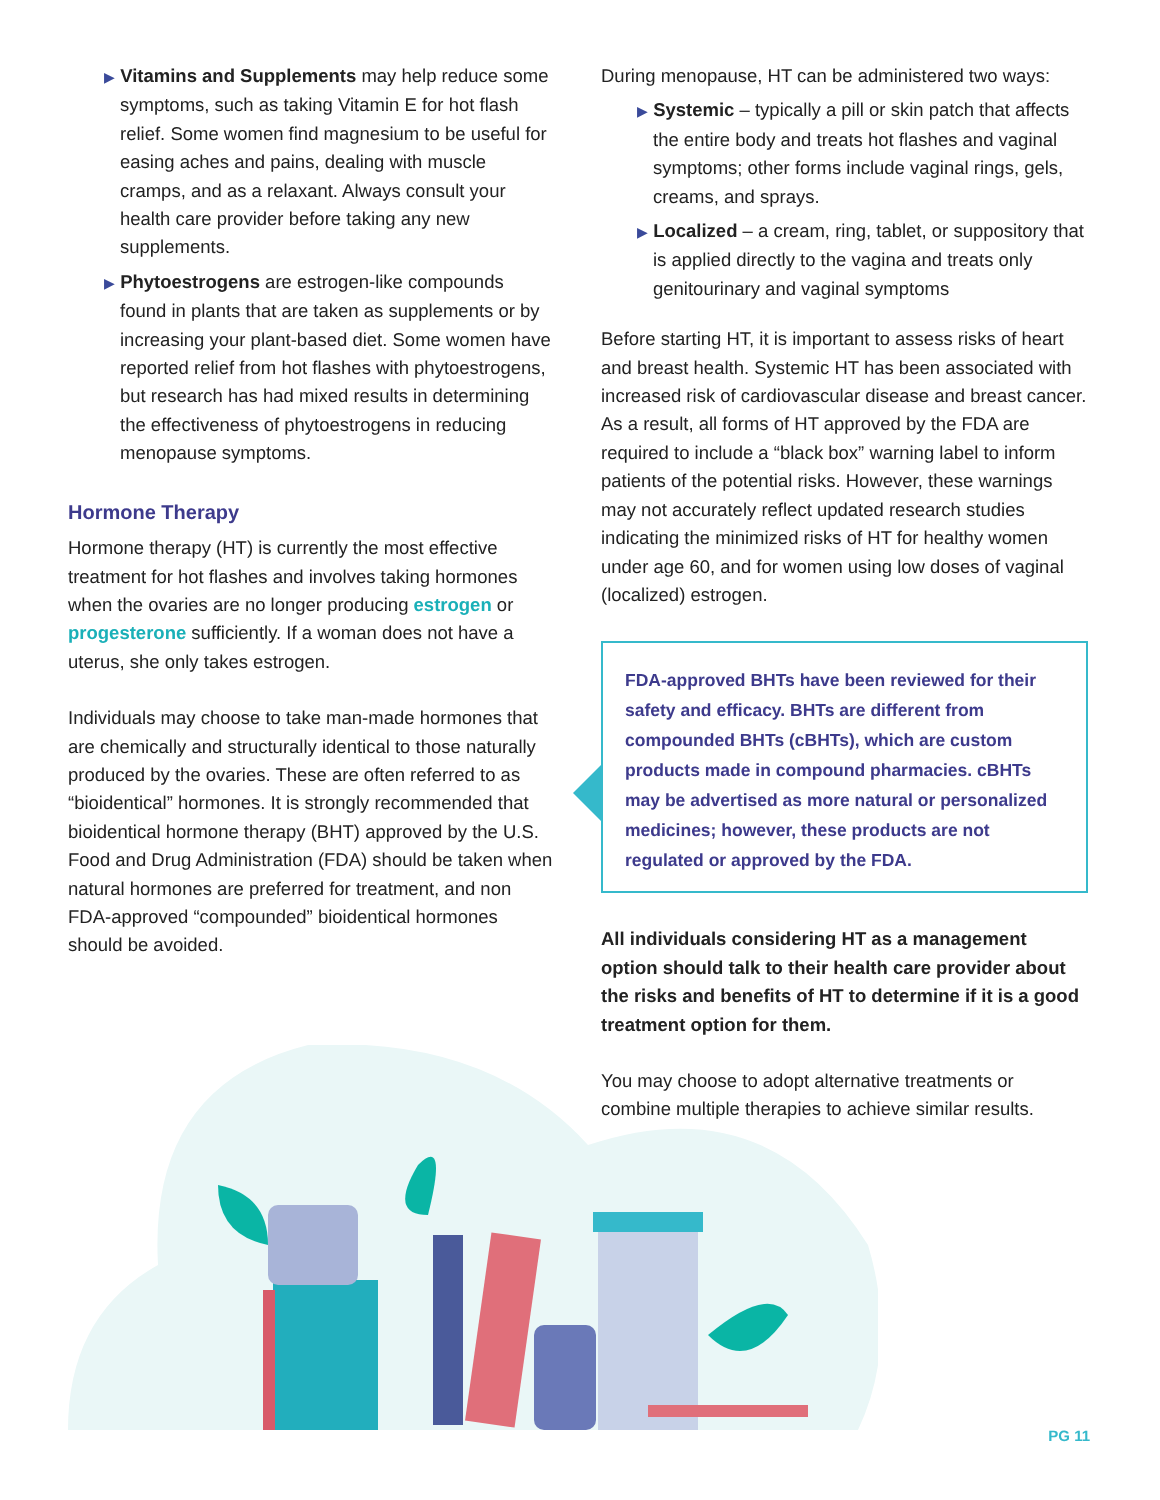▶ Vitamins and Supplements may help reduce some symptoms, such as taking Vitamin E for hot flash relief. Some women find magnesium to be useful for easing aches and pains, dealing with muscle cramps, and as a relaxant. Always consult your health care provider before taking any new supplements.
▶ Phytoestrogens are estrogen-like compounds found in plants that are taken as supplements or by increasing your plant-based diet. Some women have reported relief from hot flashes with phytoestrogens, but research has had mixed results in determining the effectiveness of phytoestrogens in reducing menopause symptoms.
Hormone Therapy
Hormone therapy (HT) is currently the most effective treatment for hot flashes and involves taking hormones when the ovaries are no longer producing estrogen or progesterone sufficiently. If a woman does not have a uterus, she only takes estrogen.
Individuals may choose to take man-made hormones that are chemically and structurally identical to those naturally produced by the ovaries. These are often referred to as “bioidentical” hormones. It is strongly recommended that bioidentical hormone therapy (BHT) approved by the U.S. Food and Drug Administration (FDA) should be taken when natural hormones are preferred for treatment, and non FDA-approved “compounded” bioidentical hormones should be avoided.
During menopause, HT can be administered two ways:
▶ Systemic – typically a pill or skin patch that affects the entire body and treats hot flashes and vaginal symptoms; other forms include vaginal rings, gels, creams, and sprays.
▶ Localized – a cream, ring, tablet, or suppository that is applied directly to the vagina and treats only genitourinary and vaginal symptoms
Before starting HT, it is important to assess risks of heart and breast health. Systemic HT has been associated with increased risk of cardiovascular disease and breast cancer. As a result, all forms of HT approved by the FDA are required to include a “black box” warning label to inform patients of the potential risks. However, these warnings may not accurately reflect updated research studies indicating the minimized risks of HT for healthy women under age 60, and for women using low doses of vaginal (localized) estrogen.
FDA-approved BHTs have been reviewed for their safety and efficacy. BHTs are different from compounded BHTs (cBHTs), which are custom products made in compound pharmacies. cBHTs may be advertised as more natural or personalized medicines; however, these products are not regulated or approved by the FDA.
All individuals considering HT as a management option should talk to their health care provider about the risks and benefits of HT to determine if it is a good treatment option for them.
You may choose to adopt alternative treatments or combine multiple therapies to achieve similar results.
PG 11